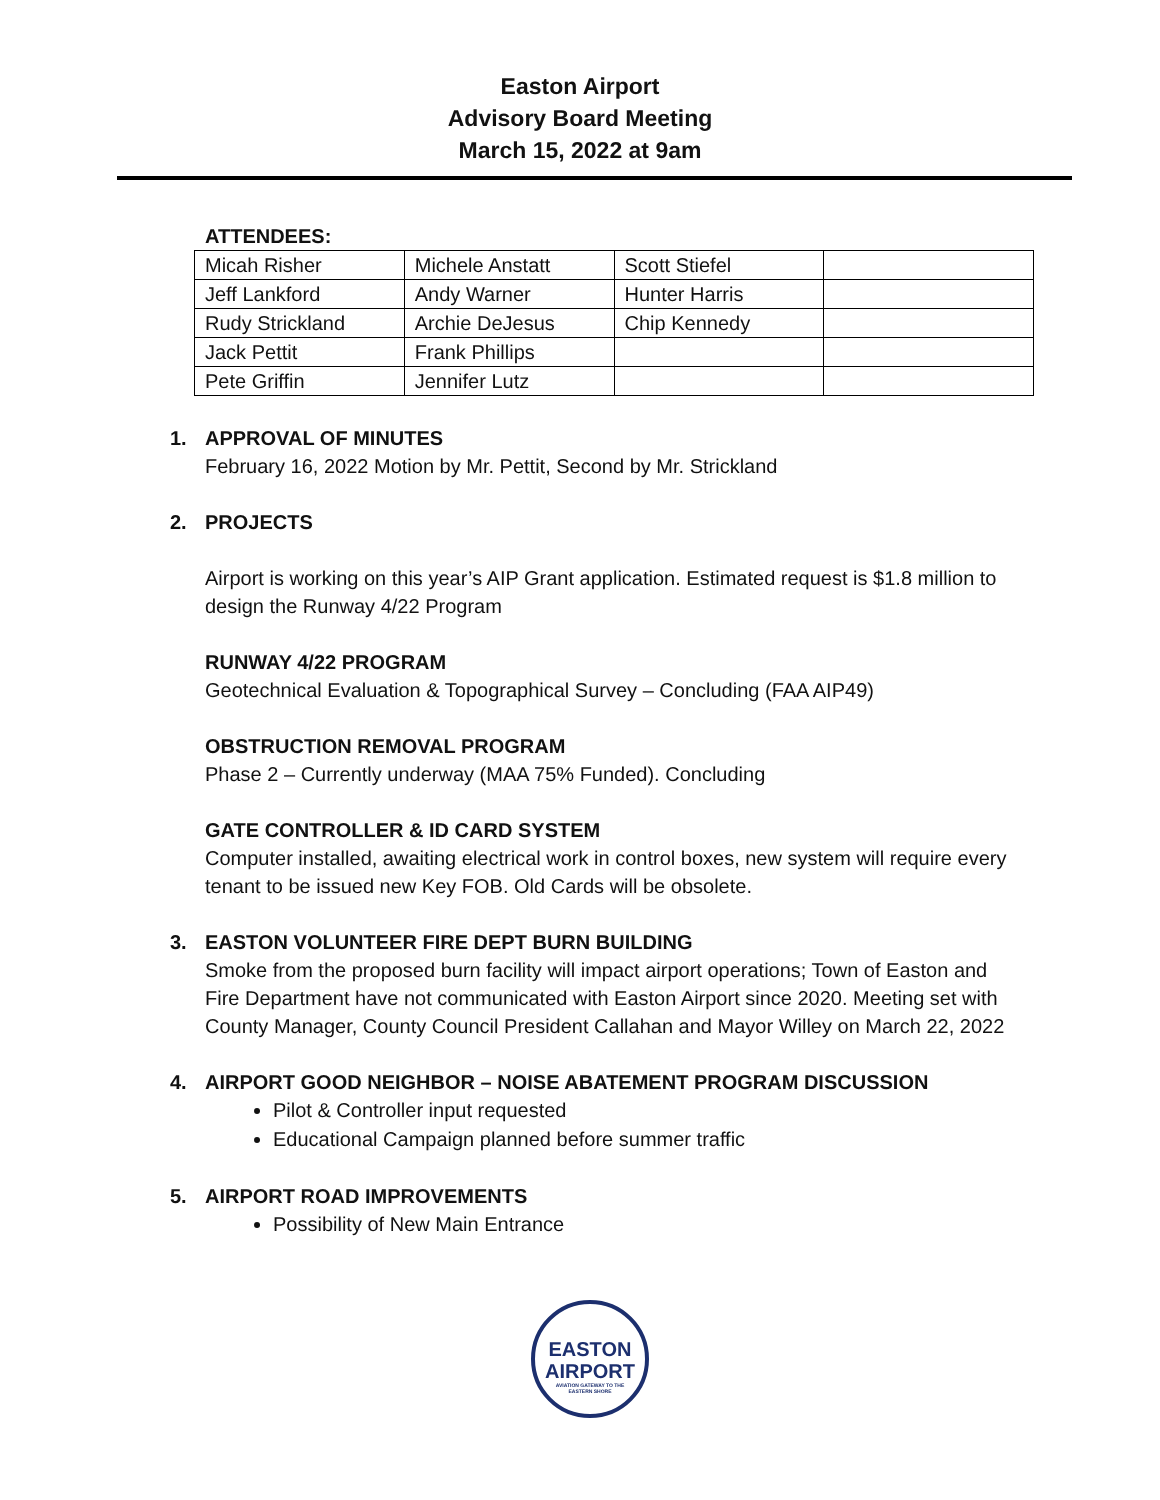Easton Airport
Advisory Board Meeting
March 15, 2022 at 9am
ATTENDEES:
| Micah Risher | Michele Anstatt | Scott Stiefel | |
| Jeff Lankford | Andy Warner | Hunter Harris | |
| Rudy Strickland | Archie DeJesus | Chip Kennedy | |
| Jack Pettit | Frank Phillips | | |
| Pete Griffin | Jennifer Lutz | | |
1. APPROVAL OF MINUTES
February 16, 2022 Motion by Mr. Pettit, Second by Mr. Strickland
2. PROJECTS
Airport is working on this year’s AIP Grant application. Estimated request is $1.8 million to design the Runway 4/22 Program
RUNWAY 4/22 PROGRAM
Geotechnical Evaluation & Topographical Survey – Concluding (FAA AIP49)
OBSTRUCTION REMOVAL PROGRAM
Phase 2 – Currently underway (MAA 75% Funded). Concluding
GATE CONTROLLER & ID CARD SYSTEM
Computer installed, awaiting electrical work in control boxes, new system will require every tenant to be issued new Key FOB. Old Cards will be obsolete.
3. EASTON VOLUNTEER FIRE DEPT BURN BUILDING
Smoke from the proposed burn facility will impact airport operations; Town of Easton and Fire Department have not communicated with Easton Airport since 2020. Meeting set with County Manager, County Council President Callahan and Mayor Willey on March 22, 2022
4. AIRPORT GOOD NEIGHBOR – NOISE ABATEMENT PROGRAM DISCUSSION
Pilot & Controller input requested
Educational Campaign planned before summer traffic
5. AIRPORT ROAD IMPROVEMENTS
Possibility of New Main Entrance
EASTON
AIRPORT
AVIATION GATEWAY TO THE
EASTERN SHORE